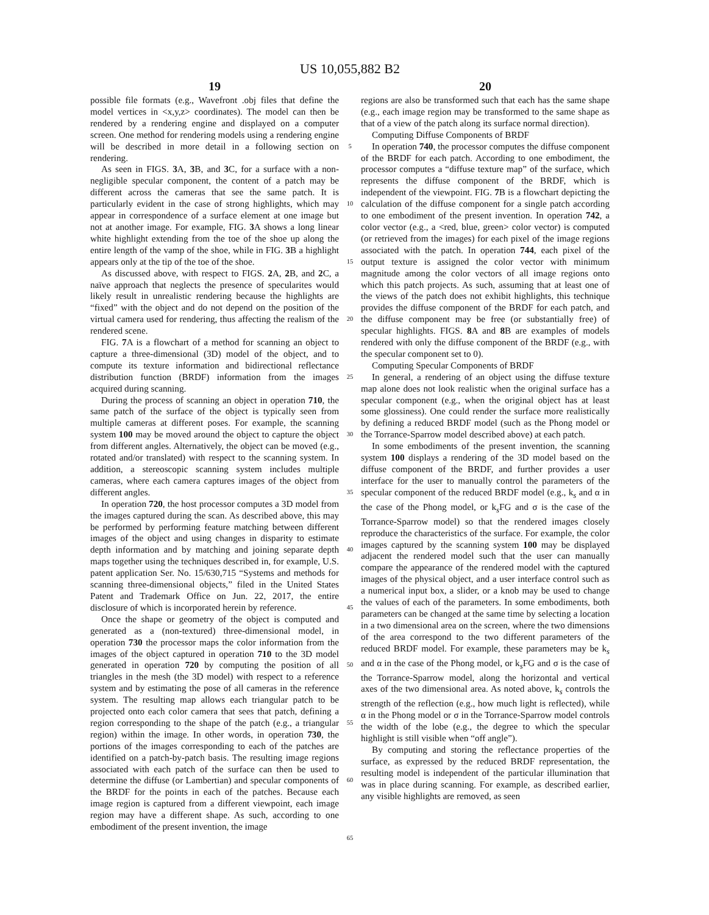US 10,055,882 B2
19 20
possible file formats (e.g., Wavefront .obj files that define the model vertices in <x,y,z> coordinates). The model can then be rendered by a rendering engine and displayed on a computer screen. One method for rendering models using a rendering engine will be described in more detail in a following section on rendering.
As seen in FIGS. 3 A, 3 B, and 3 C, for a surface with a non-negligible specular component, the content of a patch may be different across the cameras that see the same patch. It is particularly evident in the case of strong highlights, which may appear in correspondence of a surface element at one image but not at another image. For example, FIG. 3 A shows a long linear white highlight extending from the toe of the shoe up along the entire length of the vamp of the shoe, while in FIG. 3 B a highlight appears only at the tip of the toe of the shoe.
As discussed above, with respect to FIGS. 2 A, 2 B, and 2 C, a naïve approach that neglects the presence of specularites would likely result in unrealistic rendering because the highlights are “fixed” with the object and do not depend on the position of the virtual camera used for rendering, thus affecting the realism of the rendered scene.
FIG. 7 A is a flowchart of a method for scanning an object to capture a three-dimensional (3D) model of the object, and to compute its texture information and bidirectional reflectance distribution function (BRDF) information from the images acquired during scanning.
During the process of scanning an object in operation 710, the same patch of the surface of the object is typically seen from multiple cameras at different poses. For example, the scanning system 100 may be moved around the object to capture the object from different angles. Alternatively, the object can be moved (e.g., rotated and/or translated) with respect to the scanning system. In addition, a stereoscopic scanning system includes multiple cameras, where each camera captures images of the object from different angles.
In operation 720, the host processor computes a 3D model from the images captured during the scan. As described above, this may be performed by performing feature matching between different images of the object and using changes in disparity to estimate depth information and by matching and joining separate depth maps together using the techniques described in, for example, U.S. patent application Ser. No. 15/630,715 “Systems and methods for scanning three-dimensional objects,” filed in the United States Patent and Trademark Office on Jun. 22, 2017, the entire disclosure of which is incorporated herein by reference.
Once the shape or geometry of the object is computed and generated as a (non-textured) three-dimensional model, in operation 730 the processor maps the color information from the images of the object captured in operation 710 to the 3D model generated in operation 720 by computing the position of all triangles in the mesh (the 3D model) with respect to a reference system and by estimating the pose of all cameras in the reference system. The resulting map allows each triangular patch to be projected onto each color camera that sees that patch, defining a region corresponding to the shape of the patch (e.g., a triangular region) within the image. In other words, in operation 730, the portions of the images corresponding to each of the patches are identified on a patch-by-patch basis. The resulting image regions associated with each patch of the surface can then be used to determine the diffuse (or Lambertian) and specular components of the BRDF for the points in each of the patches. Because each image region is captured from a different viewpoint, each image region may have a different shape. As such, according to one embodiment of the present invention, the image
5
10
15
20
25
30
35
40
45
50
55
60
65
regions are also be transformed such that each has the same shape (e.g., each image region may be transformed to the same shape as that of a view of the patch along its surface normal direction).
Computing Diffuse Components of BRDF
In operation 740, the processor computes the diffuse component of the BRDF for each patch. According to one embodiment, the processor computes a “diffuse texture map” of the surface, which represents the diffuse component of the BRDF, which is independent of the viewpoint. FIG. 7 B is a flowchart depicting the calculation of the diffuse component for a single patch according to one embodiment of the present invention. In operation 742, a color vector (e.g., a <red, blue, green> color vector) is computed (or retrieved from the images) for each pixel of the image regions associated with the patch. In operation 744, each pixel of the output texture is assigned the color vector with minimum magnitude among the color vectors of all image regions onto which this patch projects. As such, assuming that at least one of the views of the patch does not exhibit highlights, this technique provides the diffuse component of the BRDF for each patch, and the diffuse component may be free (or substantially free) of specular highlights. FIGS. 8 A and 8 B are examples of models rendered with only the diffuse component of the BRDF (e.g., with the specular component set to 0).
Computing Specular Components of BRDF
In general, a rendering of an object using the diffuse texture map alone does not look realistic when the original surface has a specular component (e.g., when the original object has at least some glossiness). One could render the surface more realistically by defining a reduced BRDF model (such as the Phong model or the Torrance-Sparrow model described above) at each patch.
In some embodiments of the present invention, the scanning system 100 displays a rendering of the 3D model based on the diffuse component of the BRDF, and further provides a user interface for the user to manually control the parameters of the specular component of the reduced BRDF model (e.g., k<sub>s</sub> and α in the case of the Phong model, or k<sub>s</sub>FG and σ is the case of the Torrance-Sparrow model) so that the rendered images closely reproduce the characteristics of the surface. For example, the color images captured by the scanning system 100 may be displayed adjacent the rendered model such that the user can manually compare the appearance of the rendered model with the captured images of the physical object, and a user interface control such as a numerical input box, a slider, or a knob may be used to change the values of each of the parameters. In some embodiments, both parameters can be changed at the same time by selecting a location in a two dimensional area on the screen, where the two dimensions of the area correspond to the two different parameters of the reduced BRDF model. For example, these parameters may be k<sub>s</sub> and α in the case of the Phong model, or k<sub>s</sub>FG and σ is the case of the Torrance-Sparrow model, along the horizontal and vertical axes of the two dimensional area. As noted above, k<sub>s</sub> controls the strength of the reflection (e.g., how much light is reflected), while α in the Phong model or σ in the Torrance-Sparrow model controls the width of the lobe (e.g., the degree to which the specular highlight is still visible when “off angle”).
By computing and storing the reflectance properties of the surface, as expressed by the reduced BRDF representation, the resulting model is independent of the particular illumination that was in place during scanning. For example, as described earlier, any visible highlights are removed, as seen